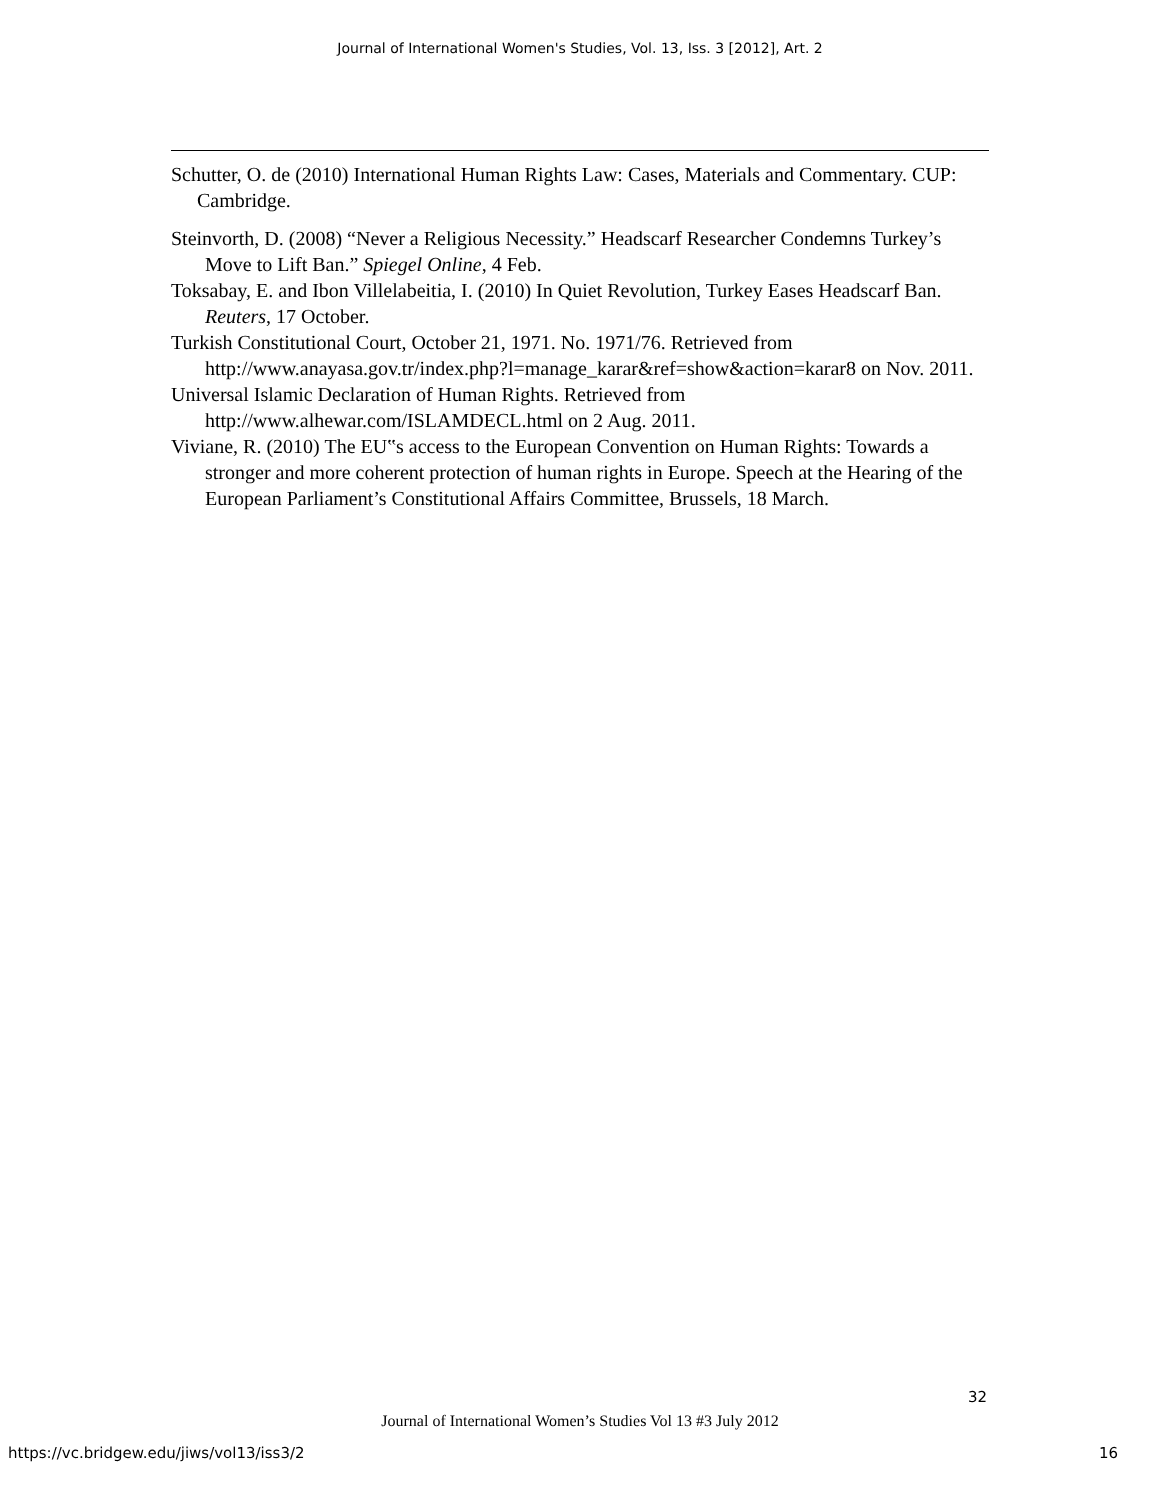Journal of International Women's Studies, Vol. 13, Iss. 3 [2012], Art. 2
Schutter, O. de (2010) International Human Rights Law: Cases, Materials and Commentary. CUP: Cambridge.
Steinvorth, D. (2008) “Never a Religious Necessity.” Headscarf Researcher Condemns Turkey’s Move to Lift Ban.” Spiegel Online, 4 Feb.
Toksabay, E. and Ibon Villelabeitia, I. (2010) In Quiet Revolution, Turkey Eases Headscarf Ban. Reuters, 17 October.
Turkish Constitutional Court, October 21, 1971. No. 1971/76. Retrieved from http://www.anayasa.gov.tr/index.php?l=manage_karar&ref=show&action=karar8 on Nov. 2011.
Universal Islamic Declaration of Human Rights. Retrieved from http://www.alhewar.com/ISLAMDECL.html on 2 Aug. 2011.
Viviane, R. (2010) The EU‟s access to the European Convention on Human Rights: Towards a stronger and more coherent protection of human rights in Europe. Speech at the Hearing of the European Parliament’s Constitutional Affairs Committee, Brussels, 18 March.
32
Journal of International Women’s Studies Vol 13 #3 July 2012
https://vc.bridgew.edu/jiws/vol13/iss3/2 16